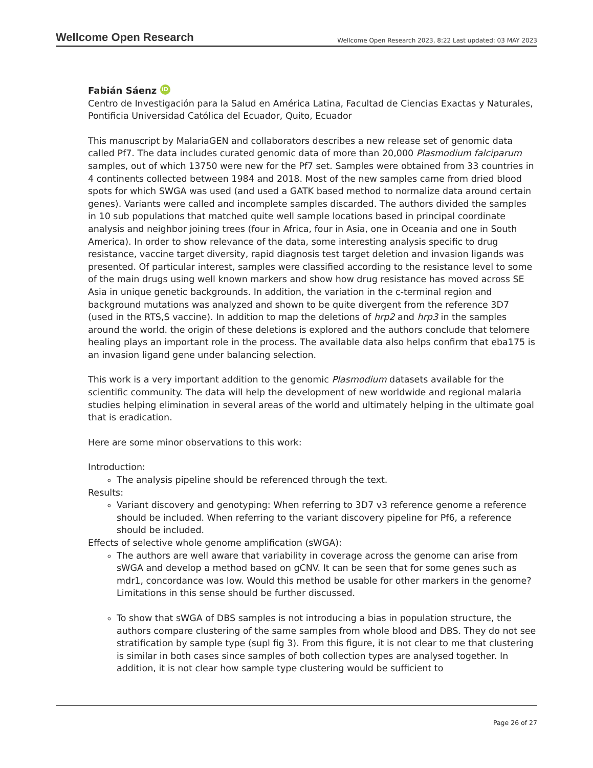Wellcome Open Research Wellcome Open Research 2023, 8:22 Last updated: 03 MAY 2023
Fabián Sáenz iD
Centro de Investigación para la Salud en América Latina, Facultad de Ciencias Exactas y Naturales, Pontificia Universidad Católica del Ecuador, Quito, Ecuador
This manuscript by MalariaGEN and collaborators describes a new release set of genomic data called Pf7. The data includes curated genomic data of more than 20,000 Plasmodium falciparum samples, out of which 13750 were new for the Pf7 set. Samples were obtained from 33 countries in 4 continents collected between 1984 and 2018. Most of the new samples came from dried blood spots for which SWGA was used (and used a GATK based method to normalize data around certain genes). Variants were called and incomplete samples discarded. The authors divided the samples in 10 sub populations that matched quite well sample locations based in principal coordinate analysis and neighbor joining trees (four in Africa, four in Asia, one in Oceania and one in South America). In order to show relevance of the data, some interesting analysis specific to drug resistance, vaccine target diversity, rapid diagnosis test target deletion and invasion ligands was presented. Of particular interest, samples were classified according to the resistance level to some of the main drugs using well known markers and show how drug resistance has moved across SE Asia in unique genetic backgrounds. In addition, the variation in the c-terminal region and background mutations was analyzed and shown to be quite divergent from the reference 3D7 (used in the RTS,S vaccine). In addition to map the deletions of hrp2 and hrp3 in the samples around the world. the origin of these deletions is explored and the authors conclude that telomere healing plays an important role in the process. The available data also helps confirm that eba175 is an invasion ligand gene under balancing selection.
This work is a very important addition to the genomic Plasmodium datasets available for the scientific community. The data will help the development of new worldwide and regional malaria studies helping elimination in several areas of the world and ultimately helping in the ultimate goal that is eradication.
Here are some minor observations to this work:
Introduction:
The analysis pipeline should be referenced through the text.
Results:
Variant discovery and genotyping: When referring to 3D7 v3 reference genome a reference should be included. When referring to the variant discovery pipeline for Pf6, a reference should be included.
Effects of selective whole genome amplification (sWGA):
The authors are well aware that variability in coverage across the genome can arise from sWGA and develop a method based on gCNV. It can be seen that for some genes such as mdr1, concordance was low. Would this method be usable for other markers in the genome? Limitations in this sense should be further discussed.
To show that sWGA of DBS samples is not introducing a bias in population structure, the authors compare clustering of the same samples from whole blood and DBS. They do not see stratification by sample type (supl fig 3). From this figure, it is not clear to me that clustering is similar in both cases since samples of both collection types are analysed together. In addition, it is not clear how sample type clustering would be sufficient to
Page 26 of 27